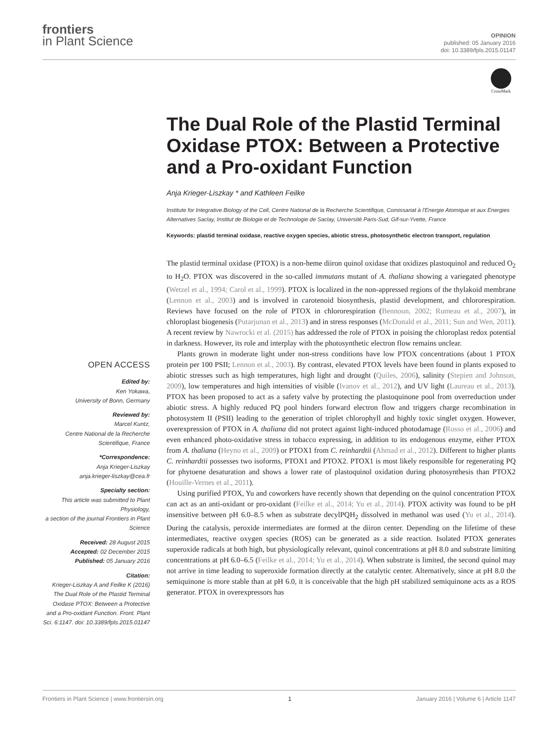frontiers
in Plant Science
OPINION
published: 05 January 2016
doi: 10.3389/fpls.2015.01147
CrossMark
The Dual Role of the Plastid Terminal Oxidase PTOX: Between a Protective and a Pro-oxidant Function
Anja Krieger-Liszkay * and Kathleen Feilke
Institute for Integrative Biology of the Cell, Centre National de la Recherche Scientifique, Comissariat à l'Energie Atomique et aux Energies Alternatives Saclay, Institut de Biologie et de Technologie de Saclay, Université Paris-Sud, Gif-sur-Yvette, France
Keywords: plastid terminal oxidase, reactive oxygen species, abiotic stress, photosynthetic electron transport, regulation
OPEN ACCESS
Edited by:
Ken Yokawa,
University of Bonn, Germany
Reviewed by:
Marcel Kuntz,
Centre National de la Recherche Scientifique, France
*Correspondence:
Anja Krieger-Liszkay
anja.krieger-liszkay@cea.fr
Specialty section:
This article was submitted to Plant Physiology,
a section of the journal Frontiers in Plant Science
Received: 28 August 2015
Accepted: 02 December 2015
Published: 05 January 2016
Citation:
Krieger-Liszkay A and Feilke K (2016) The Dual Role of the Plastid Terminal Oxidase PTOX: Between a Protective and a Pro-oxidant Function. Front. Plant Sci. 6:1147. doi: 10.3389/fpls.2015.01147
The plastid terminal oxidase (PTOX) is a non-heme diiron quinol oxidase that oxidizes plastoquinol and reduced O<sub>2</sub> to H<sub>2</sub>O. PTOX was discovered in the so-called immutans mutant of A. thaliana showing a variegated phenotype (Wetzel et al., 1994; Carol et al., 1999). PTOX is localized in the non-appressed regions of the thylakoid membrane (Lennon et al., 2003) and is involved in carotenoid biosynthesis, plastid development, and chlororespiration. Reviews have focused on the role of PTOX in chlororespiration (Bennoun, 2002; Rumeau et al., 2007), in chloroplast biogenesis (Putarjunan et al., 2013) and in stress responses (McDonald et al., 2011; Sun and Wen, 2011). A recent review by Nawrocki et al. (2015) has addressed the role of PTOX in poising the chloroplast redox potential in darkness. However, its role and interplay with the photosynthetic electron flow remains unclear.
Plants grown in moderate light under non-stress conditions have low PTOX concentrations (about 1 PTOX protein per 100 PSII; Lennon et al., 2003). By contrast, elevated PTOX levels have been found in plants exposed to abiotic stresses such as high temperatures, high light and drought (Quiles, 2006), salinity (Stepien and Johnson, 2009), low temperatures and high intensities of visible (Ivanov et al., 2012), and UV light (Laureau et al., 2013). PTOX has been proposed to act as a safety valve by protecting the plastoquinone pool from overreduction under abiotic stress. A highly reduced PQ pool hinders forward electron flow and triggers charge recombination in photosystem II (PSII) leading to the generation of triplet chlorophyll and highly toxic singlet oxygen. However, overexpression of PTOX in A. thaliana did not protect against light-induced photodamage (Rosso et al., 2006) and even enhanced photo-oxidative stress in tobacco expressing, in addition to its endogenous enzyme, either PTOX from A. thaliana (Heyno et al., 2009) or PTOX1 from C. reinhardtii (Ahmad et al., 2012). Different to higher plants C. reinhardtii possesses two isoforms, PTOX1 and PTOX2. PTOX1 is most likely responsible for regenerating PQ for phytoene desaturation and shows a lower rate of plastoquinol oxidation during photosynthesis than PTOX2 (Houille-Vernes et al., 2011).
Using purified PTOX, Yu and coworkers have recently shown that depending on the quinol concentration PTOX can act as an anti-oxidant or pro-oxidant (Feilke et al., 2014; Yu et al., 2014). PTOX activity was found to be pH insensitive between pH 6.0–8.5 when as substrate decylPQH<sub>2</sub> dissolved in methanol was used (Yu et al., 2014). During the catalysis, peroxide intermediates are formed at the diiron center. Depending on the lifetime of these intermediates, reactive oxygen species (ROS) can be generated as a side reaction. Isolated PTOX generates superoxide radicals at both high, but physiologically relevant, quinol concentrations at pH 8.0 and substrate limiting concentrations at pH 6.0–6.5 (Feilke et al., 2014; Yu et al., 2014). When substrate is limited, the second quinol may not arrive in time leading to superoxide formation directly at the catalytic center. Alternatively, since at pH 8.0 the semiquinone is more stable than at pH 6.0, it is conceivable that the high pH stabilized semiquinone acts as a ROS generator. PTOX in overexpressors has
Frontiers in Plant Science | www.frontiersin.org 1 January 2016 | Volume 6 | Article 1147